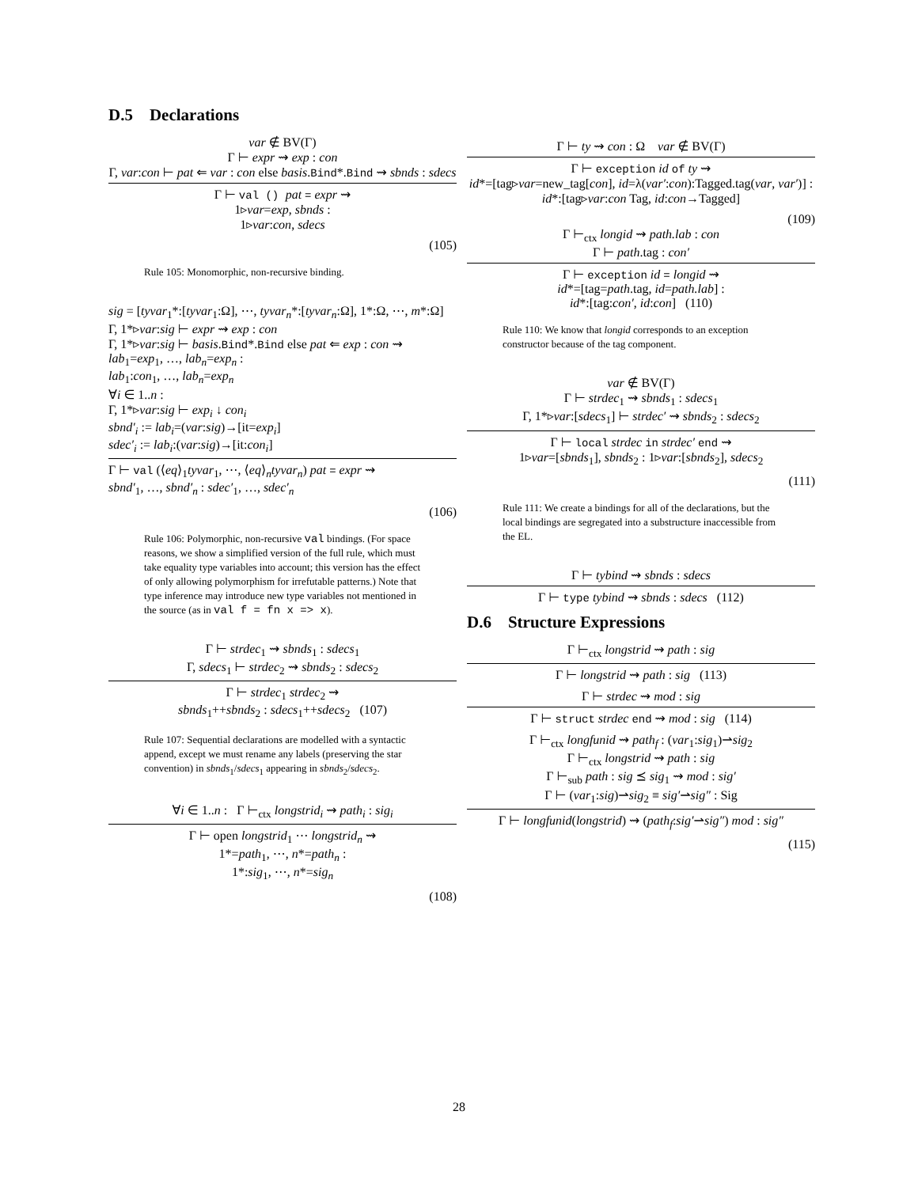D.5 Declarations
var ∉ BV(Γ)
Γ ⊢ expr ⇝ exp : con
Γ, var:con ⊢ pat ⇐ var : con else basis.Bind*.Bind ⇝ sbnds : sdecs
Γ ⊢ val () pat = expr ⇝
1▹var=exp, sbnds :
1▹var:con, sdecs
(105)
Rule 105: Monomorphic, non-recursive binding.
sig = [tyvar<sub>1</sub>*:[tyvar<sub>1</sub>:Ω], ⋯, tyvar<sub>n</sub>*:[tyvar<sub>n</sub>:Ω], 1*:Ω, ⋯, m*:Ω]
Γ, 1*▹var:sig ⊢ expr ⇝ exp : con
Γ, 1*▹var:sig ⊢ basis.Bind*.Bind else pat ⇐ exp : con ⇝
lab<sub>1</sub>=exp<sub>1</sub>, …, lab<sub>n</sub>=exp<sub>n</sub> :
lab<sub>1</sub>:con<sub>1</sub>, …, lab<sub>n</sub>=exp<sub>n</sub>
∀i ∈ 1..n :
Γ, 1*▹var:sig ⊢ exp<sub>i</sub> ↓ con<sub>i</sub>
sbnd′<sub>i</sub> := lab<sub>i</sub>=(var:sig)→[it=exp<sub>i</sub>]
sdec′<sub>i</sub> := lab<sub>i</sub>:(var:sig)→[it:con<sub>i</sub>]
Γ ⊢ val (⟨eq⟩<sub>1</sub>tyvar<sub>1</sub>, ⋯, ⟨eq⟩<sub>n</sub>tyvar<sub>n</sub>) pat = expr ⇝
sbnd′<sub>1</sub>, …, sbnd′<sub>n</sub> : sdec′<sub>1</sub>, …, sdec′<sub>n</sub>
(106)
Rule 106: Polymorphic, non-recursive val bindings. (For space reasons, we show a simplified version of the full rule, which must take equality type variables into account; this version has the effect of only allowing polymorphism for irrefutable patterns.) Note that type inference may introduce new type variables not mentioned in the source (as in val f = fn x => x).
Γ ⊢ strdec<sub>1</sub> ⇝ sbnds<sub>1</sub> : sdecs<sub>1</sub>
Γ, sdecs<sub>1</sub> ⊢ strdec<sub>2</sub> ⇝ sbnds<sub>2</sub> : sdecs<sub>2</sub>
Γ ⊢ strdec<sub>1</sub> strdec<sub>2</sub> ⇝
sbnds<sub>1</sub>++sbnds<sub>2</sub> : sdecs<sub>1</sub>++sdecs<sub>2</sub> (107)
Rule 107: Sequential declarations are modelled with a syntactic append, except we must rename any labels (preserving the star convention) in sbnds<sub>1</sub>/sdecs<sub>1</sub> appearing in sbnds<sub>2</sub>/sdecs<sub>2</sub>.
∀i ∈ 1..n : Γ ⊢<sub>ctx</sub> longstrid<sub>i</sub> ⇝ path<sub>i</sub> : sig<sub>i</sub>
Γ ⊢ open longstrid<sub>1</sub> ⋯ longstrid<sub>n</sub> ⇝
1*=path<sub>1</sub>, ⋯, n*=path<sub>n</sub> :
1*:sig<sub>1</sub>, ⋯, n*=sig<sub>n</sub>
(108)
Γ ⊢ ty ⇝ con : Ω var ∉ BV(Γ)
Γ ⊢ exception id of ty ⇝
id*=[tag▹var=new_tag[con], id=λ(var′:con):Tagged.tag(var, var′)] :
id*:[tag▹var:con Tag, id:con→Tagged]
(109)
Γ ⊢<sub>ctx</sub> longid ⇝ path.lab : con
Γ ⊢ path.tag : con′
Γ ⊢ exception id = longid ⇝
id*=[tag=path.tag, id=path.lab] :
id*:[tag:con′, id:con] (110)
Rule 110: We know that longid corresponds to an exception constructor because of the tag component.
var ∉ BV(Γ)
Γ ⊢ strdec<sub>1</sub> ⇝ sbnds<sub>1</sub> : sdecs<sub>1</sub>
Γ, 1*▹var:[sdecs<sub>1</sub>] ⊢ strdec′ ⇝ sbnds<sub>2</sub> : sdecs<sub>2</sub>
Γ ⊢ local strdec in strdec′ end ⇝
1▹var=[sbnds<sub>1</sub>], sbnds<sub>2</sub> : 1▹var:[sbnds<sub>2</sub>], sdecs<sub>2</sub>
(111)
Rule 111: We create a bindings for all of the declarations, but the local bindings are segregated into a substructure inaccessible from the EL.
Γ ⊢ tybind ⇝ sbnds : sdecs
Γ ⊢ type tybind ⇝ sbnds : sdecs (112)
D.6 Structure Expressions
Γ ⊢<sub>ctx</sub> longstrid ⇝ path : sig
Γ ⊢ longstrid ⇝ path : sig (113)
Γ ⊢ strdec ⇝ mod : sig
Γ ⊢ struct strdec end ⇝ mod : sig (114)
Γ ⊢<sub>ctx</sub> longfunid ⇝ path<sub>f</sub> : (var<sub>1</sub>:sig<sub>1</sub>)⇀sig<sub>2</sub>
Γ ⊢<sub>ctx</sub> longstrid ⇝ path : sig
Γ ⊢<sub>sub</sub> path : sig ⪯ sig<sub>1</sub> ⇝ mod : sig′
Γ ⊢ (var<sub>1</sub>:sig)⇀sig<sub>2</sub> ≡ sig′⇀sig″ : Sig
Γ ⊢ longfunid(longstrid) ⇝ (path<sub>f</sub>:sig′⇀sig″) mod : sig″
(115)
28